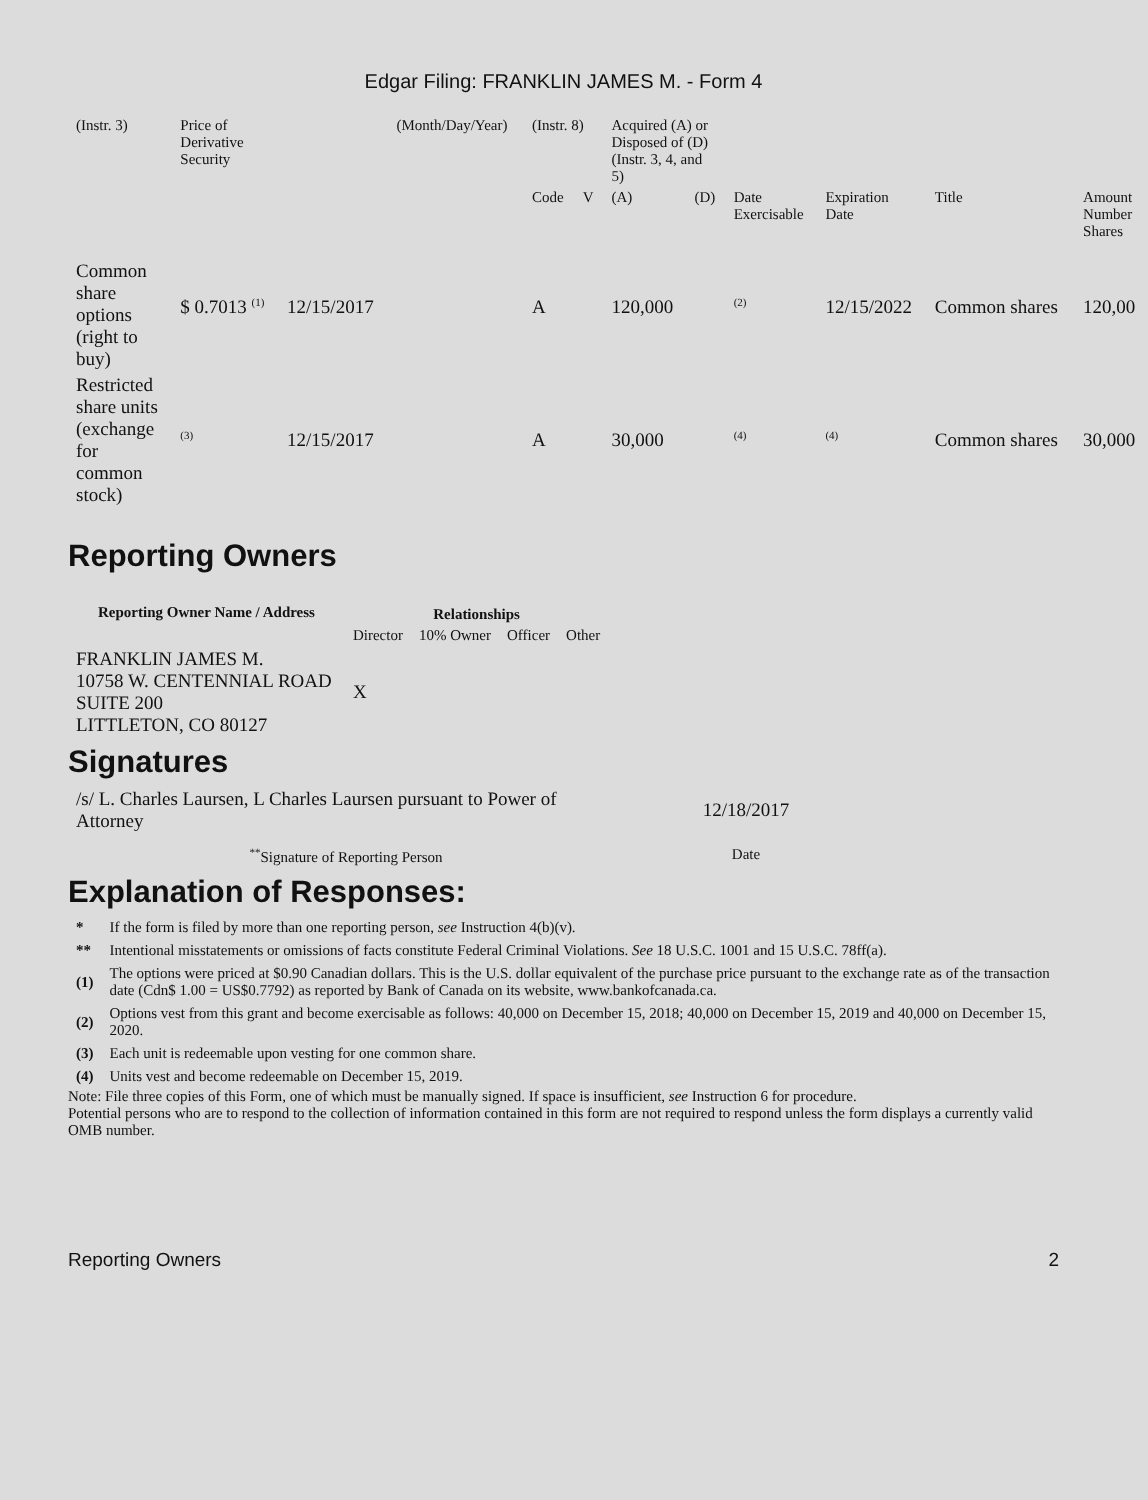Edgar Filing: FRANKLIN JAMES M. - Form 4
| (Instr. 3) | Price of Derivative Security | | (Month/Day/Year) | (Instr. 8) | | Acquired (A) or Disposed of (D) (Instr. 3, 4, and 5) | | | | | |
| | | | | Code | V | (A) | (D) | Date Exercisable | Expiration Date | Title | Amount Number Shares |
| Common share options (right to buy) | $ 0.7013 <sup>(1)</sup> | 12/15/2017 | | A | | 120,000 | | <sup>(2)</sup> | 12/15/2022 | Common shares | 120,00 |
| Restricted share units (exchange for common stock) | <sup>(3)</sup> | 12/15/2017 | | A | | 30,000 | | <sup>(4)</sup> | <sup>(4)</sup> | Common shares | 30,000 |
Reporting Owners
| Reporting Owner Name / Address | Relationships | | | |
| --- | --- | --- | --- | --- |
| | Director | 10% Owner | Officer | Other |
| FRANKLIN JAMES M. 10758 W. CENTENNIAL ROAD SUITE 200 LITTLETON, CO 80127 | X | | | |
Signatures
| /s/ L. Charles Laursen, L Charles Laursen pursuant to Power of Attorney | 12/18/2017 |
| <sup>**</sup> Signature of Reporting Person | Date |
Explanation of Responses:
| * | If the form is filed by more than one reporting person, see Instruction 4(b)(v). |
| ** | Intentional misstatements or omissions of facts constitute Federal Criminal Violations. See 18 U.S.C. 1001 and 15 U.S.C. 78ff(a). |
| (1) | The options were priced at $0.90 Canadian dollars. This is the U.S. dollar equivalent of the purchase price pursuant to the exchange rate as of the transaction date (Cdn$ 1.00 = US$0.7792) as reported by Bank of Canada on its website, www.bankofcanada.ca. |
| (2) | Options vest from this grant and become exercisable as follows: 40,000 on December 15, 2018; 40,000 on December 15, 2019 and 40,000 on December 15, 2020. |
| (3) | Each unit is redeemable upon vesting for one common share. |
| (4) | Units vest and become redeemable on December 15, 2019. |
Note: File three copies of this Form, one of which must be manually signed. If space is insufficient, see Instruction 6 for procedure.
Potential persons who are to respond to the collection of information contained in this form are not required to respond unless the form displays a currently valid OMB number.
Reporting Owners 2